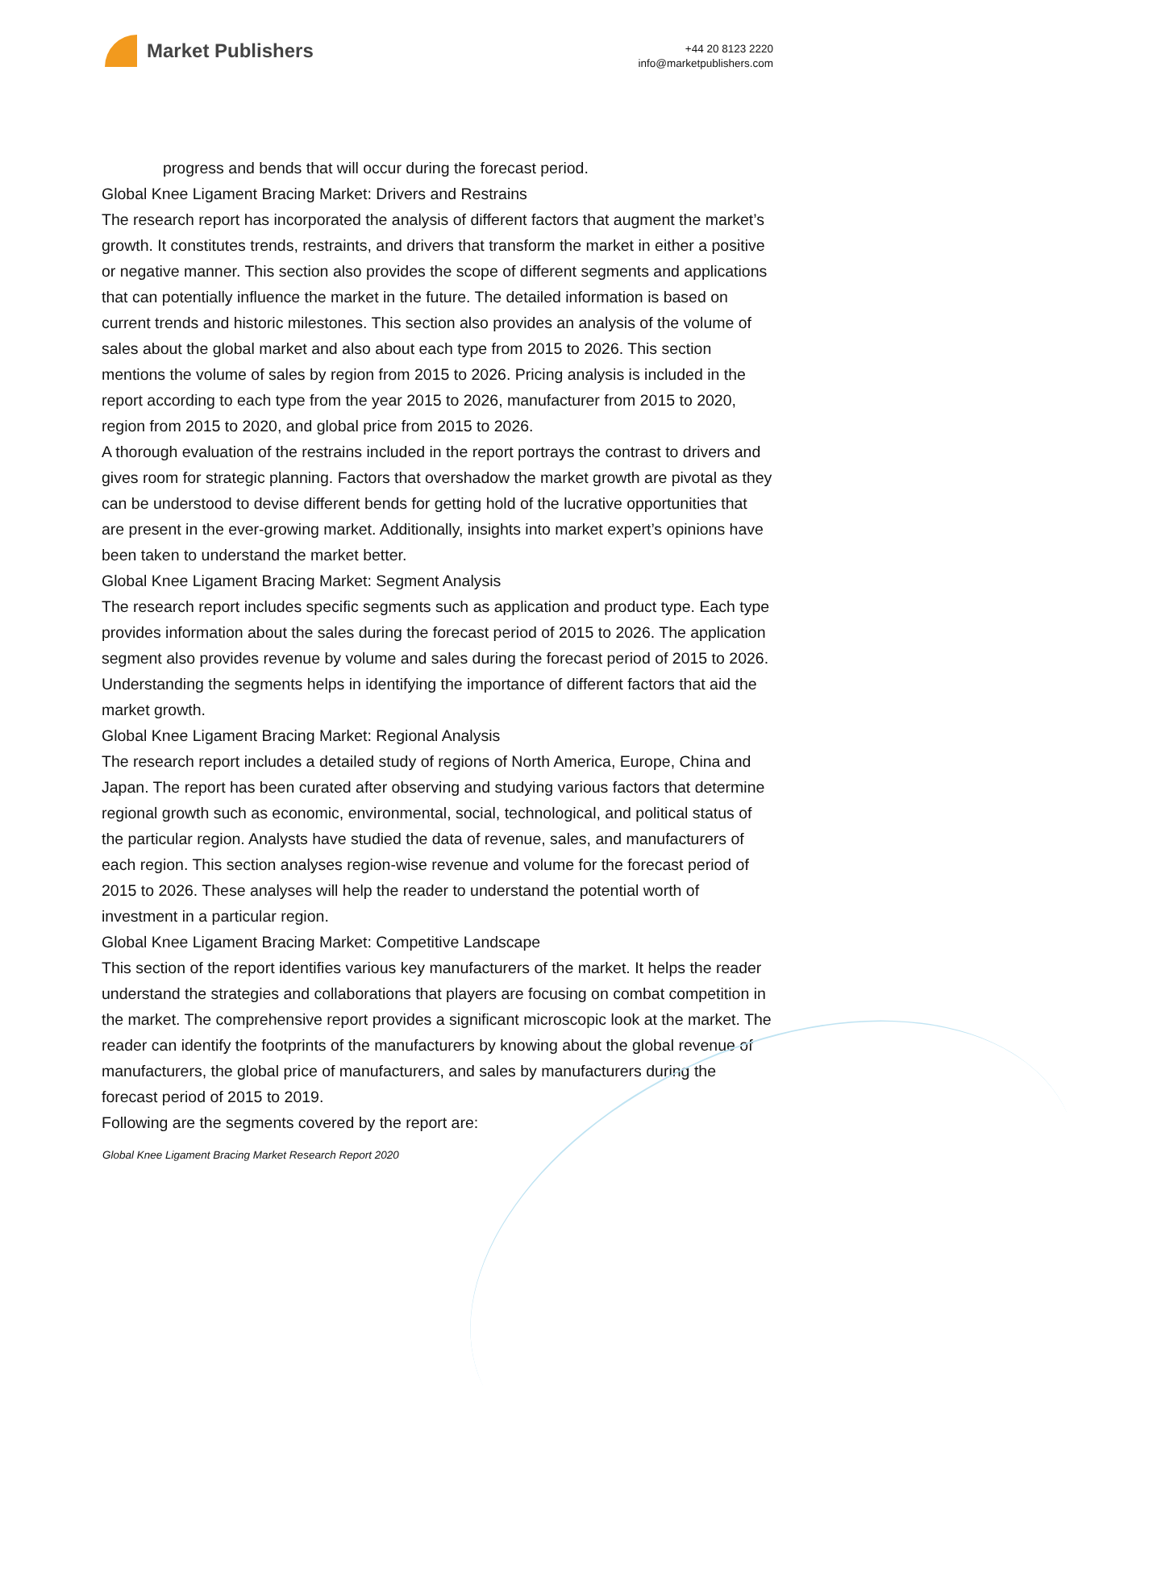Market Publishers
+44 20 8123 2220
info@marketpublishers.com
progress and bends that will occur during the forecast period.
Global Knee Ligament Bracing Market: Drivers and Restrains
The research report has incorporated the analysis of different factors that augment the market’s growth. It constitutes trends, restraints, and drivers that transform the market in either a positive or negative manner. This section also provides the scope of different segments and applications that can potentially influence the market in the future. The detailed information is based on current trends and historic milestones. This section also provides an analysis of the volume of sales about the global market and also about each type from 2015 to 2026. This section mentions the volume of sales by region from 2015 to 2026. Pricing analysis is included in the report according to each type from the year 2015 to 2026, manufacturer from 2015 to 2020, region from 2015 to 2020, and global price from 2015 to 2026.
A thorough evaluation of the restrains included in the report portrays the contrast to drivers and gives room for strategic planning. Factors that overshadow the market growth are pivotal as they can be understood to devise different bends for getting hold of the lucrative opportunities that are present in the ever-growing market. Additionally, insights into market expert’s opinions have been taken to understand the market better.
Global Knee Ligament Bracing Market: Segment Analysis
The research report includes specific segments such as application and product type. Each type provides information about the sales during the forecast period of 2015 to 2026. The application segment also provides revenue by volume and sales during the forecast period of 2015 to 2026. Understanding the segments helps in identifying the importance of different factors that aid the market growth.
Global Knee Ligament Bracing Market: Regional Analysis
The research report includes a detailed study of regions of North America, Europe, China and Japan. The report has been curated after observing and studying various factors that determine regional growth such as economic, environmental, social, technological, and political status of the particular region. Analysts have studied the data of revenue, sales, and manufacturers of each region. This section analyses region-wise revenue and volume for the forecast period of 2015 to 2026. These analyses will help the reader to understand the potential worth of investment in a particular region.
Global Knee Ligament Bracing Market: Competitive Landscape
This section of the report identifies various key manufacturers of the market. It helps the reader understand the strategies and collaborations that players are focusing on combat competition in the market. The comprehensive report provides a significant microscopic look at the market. The reader can identify the footprints of the manufacturers by knowing about the global revenue of manufacturers, the global price of manufacturers, and sales by manufacturers during the forecast period of 2015 to 2019.
Following are the segments covered by the report are:
Global Knee Ligament Bracing Market Research Report 2020